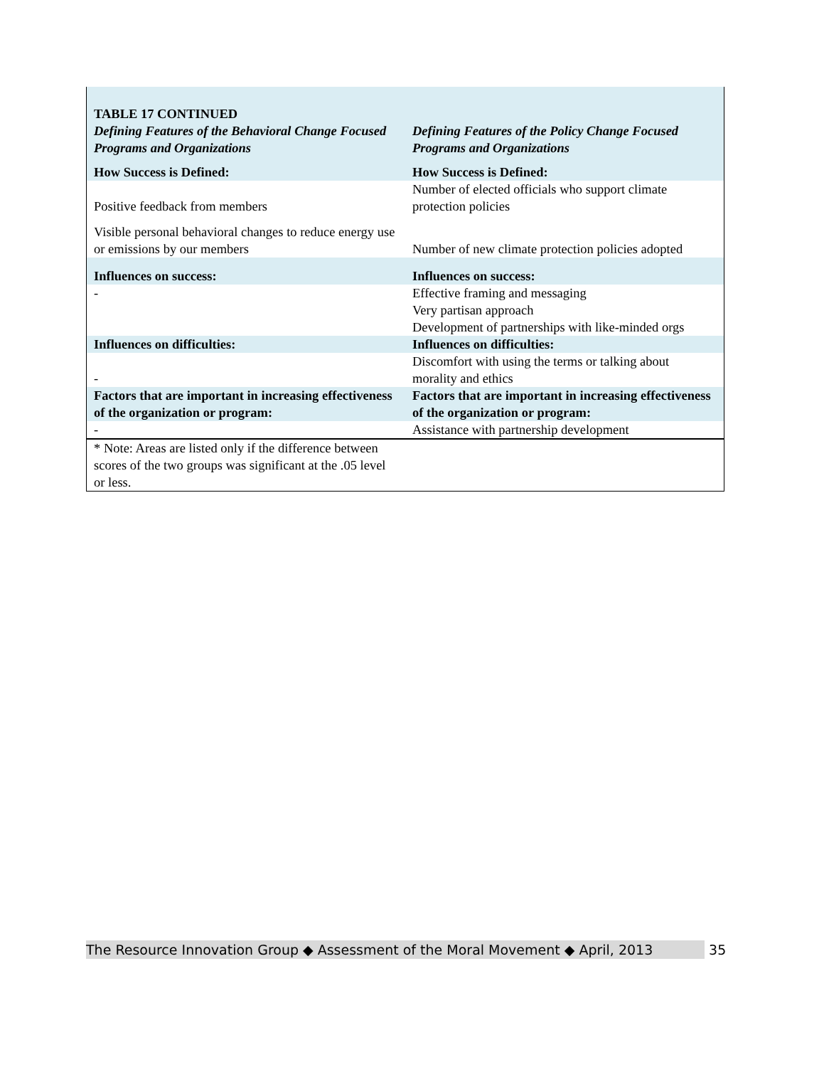| TABLE 17 CONTINUED Defining Features of the Behavioral Change Focused Programs and Organizations | Defining Features of the Policy Change Focused Programs and Organizations |
| How Success is Defined: | How Success is Defined: |
| Positive feedback from members | Number of elected officials who support climate protection policies |
| Visible personal behavioral changes to reduce energy use or emissions by our members | Number of new climate protection policies adopted |
| Influences on success: | Influences on success: |
| - | Effective framing and messaging Very partisan approach Development of partnerships with like-minded orgs |
| Influences on difficulties: | Influences on difficulties: |
| - | Discomfort with using the terms or talking about morality and ethics |
| Factors that are important in increasing effectiveness of the organization or program: | Factors that are important in increasing effectiveness of the organization or program: |
| - | Assistance with partnership development |
| * Note: Areas are listed only if the difference between scores of the two groups was significant at the .05 level or less. | |
The Resource Innovation Group ◆ Assessment of the Moral Movement ◆ April, 2013 35